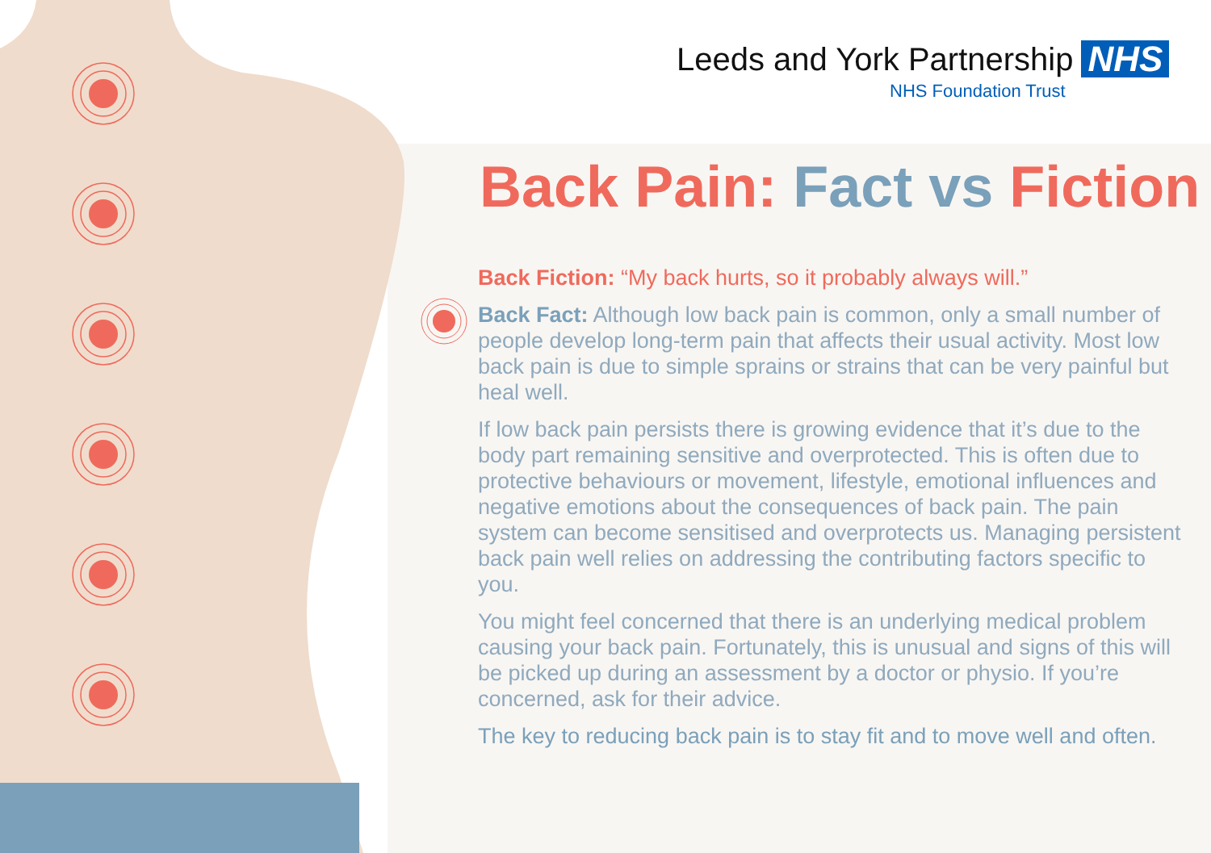Leeds and York Partnership NHS
NHS Foundation Trust
Back Pain: Fact vs Fiction
Back Fiction: “My back hurts, so it probably always will.”
Back Fact: Although low back pain is common, only a small number of people develop long-term pain that affects their usual activity. Most low back pain is due to simple sprains or strains that can be very painful but heal well.
If low back pain persists there is growing evidence that it’s due to the body part remaining sensitive and overprotected. This is often due to protective behaviours or movement, lifestyle, emotional influences and negative emotions about the consequences of back pain. The pain system can become sensitised and overprotects us. Managing persistent back pain well relies on addressing the contributing factors specific to you.
You might feel concerned that there is an underlying medical problem causing your back pain. Fortunately, this is unusual and signs of this will be picked up during an assessment by a doctor or physio. If you’re concerned, ask for their advice.
The key to reducing back pain is to stay fit and to move well and often.